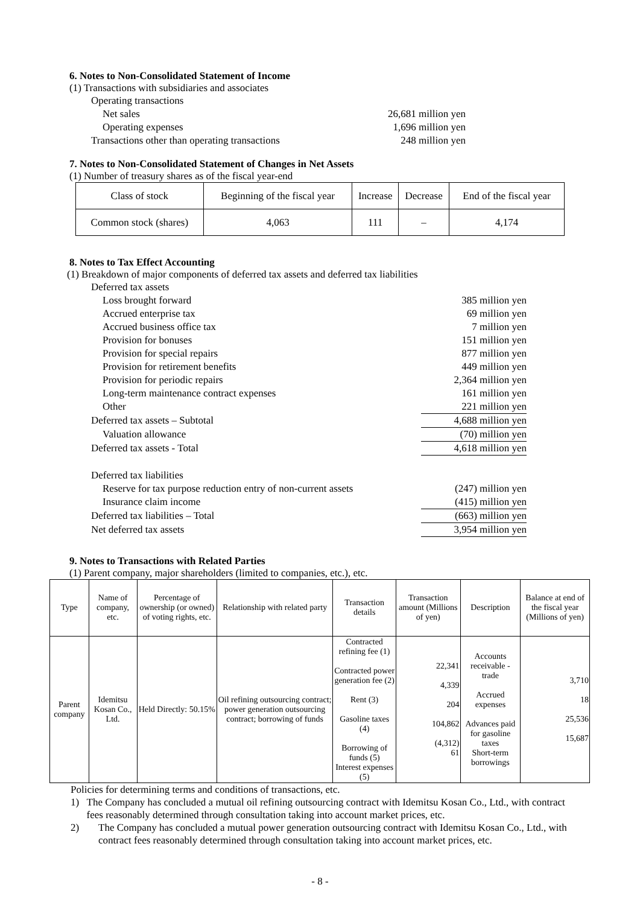6. Notes to Non-Consolidated Statement of Income
(1) Transactions with subsidiaries and associates
Operating transactions
Net sales 26,681 million yen
Operating expenses 1,696 million yen
Transactions other than operating transactions 248 million yen
7. Notes to Non-Consolidated Statement of Changes in Net Assets
(1) Number of treasury shares as of the fiscal year-end
| Class of stock | Beginning of the fiscal year | Increase | Decrease | End of the fiscal year |
| Common stock (shares) | 4,063 | 111 | – | 4,174 |
8. Notes to Tax Effect Accounting
(1) Breakdown of major components of deferred tax assets and deferred tax liabilities
Deferred tax assets
Loss brought forward 385 million yen
Accrued enterprise tax 69 million yen
Accrued business office tax 7 million yen
Provision for bonuses 151 million yen
Provision for special repairs 877 million yen
Provision for retirement benefits 449 million yen
Provision for periodic repairs 2,364 million yen
Long-term maintenance contract expenses 161 million yen
Other 221 million yen
Deferred tax assets – Subtotal 4,688 million yen
Valuation allowance (70) million yen
Deferred tax assets - Total 4,618 million yen
Deferred tax liabilities
Reserve for tax purpose reduction entry of non-current assets (247) million yen
Insurance claim income (415) million yen
Deferred tax liabilities – Total (663) million yen
Net deferred tax assets 3,954 million yen
9. Notes to Transactions with Related Parties
(1) Parent company, major shareholders (limited to companies, etc.), etc.
| Type | Name of company, etc. | Percentage of ownership (or owned) of voting rights, etc. | Relationship with related party | Transaction details | Transaction amount (Millions of yen) | Description | Balance at end of the fiscal year (Millions of yen) |
| Parent company | Idemitsu Kosan Co., Ltd. | Held Directly: 50.15% | Oil refining outsourcing contract; power generation outsourcing contract; borrowing of funds | Contracted refining fee (1) Contracted power generation fee (2) Rent (3) Gasoline taxes (4) Borrowing of funds (5) Interest expenses (5) | 22,341 4,339 204 104,862 (4,312) 61 | Accounts receivable - trade Accrued expenses Advances paid for gasoline taxes Short-term borrowings | 3,710 18 25,536 15,687 |
Policies for determining terms and conditions of transactions, etc.
1) The Company has concluded a mutual oil refining outsourcing contract with Idemitsu Kosan Co., Ltd., with contract fees reasonably determined through consultation taking into account market prices, etc.
2) The Company has concluded a mutual power generation outsourcing contract with Idemitsu Kosan Co., Ltd., with contract fees reasonably determined through consultation taking into account market prices, etc.
- 8 -